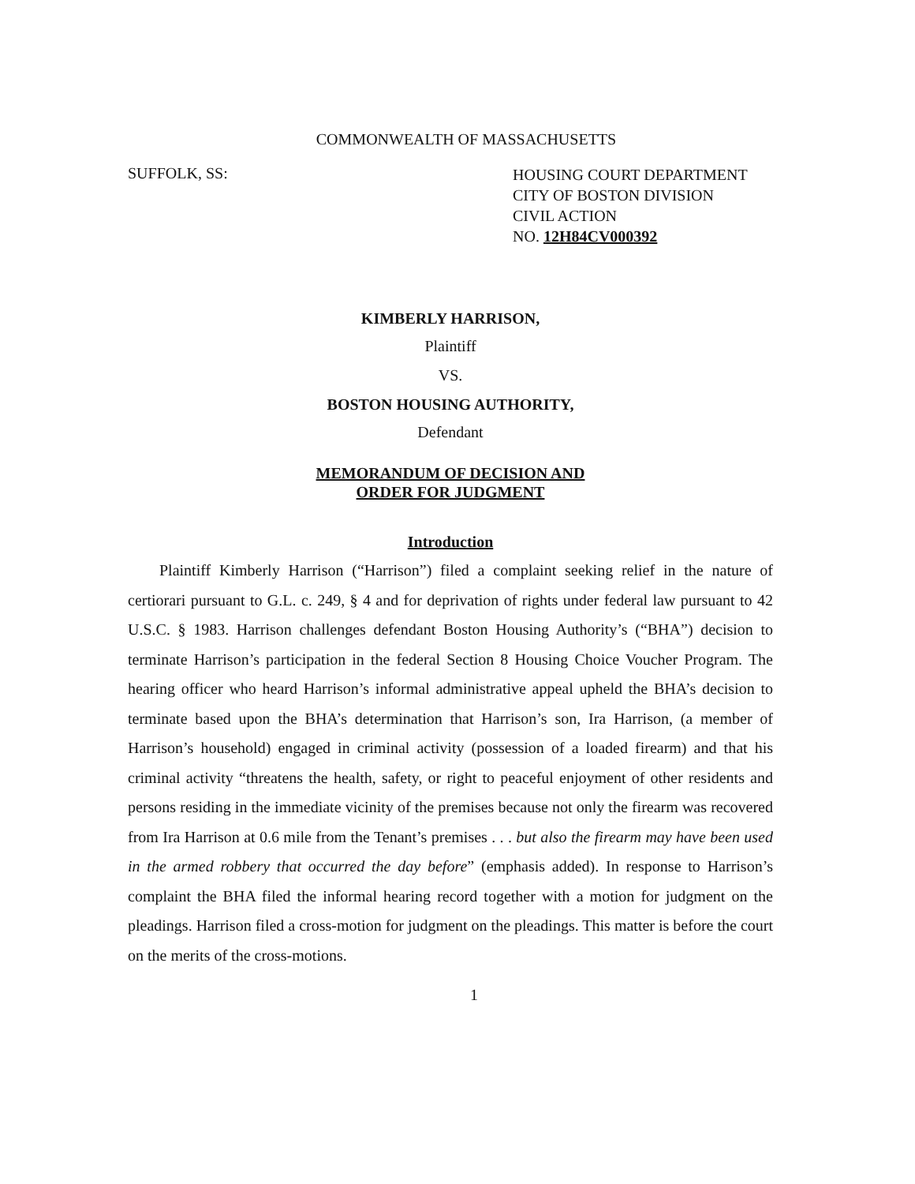COMMONWEALTH OF MASSACHUSETTS
SUFFOLK, SS:
HOUSING COURT DEPARTMENT
CITY OF BOSTON DIVISION
CIVIL ACTION
NO. 12H84CV000392
KIMBERLY HARRISON,
Plaintiff
VS.
BOSTON HOUSING AUTHORITY,
Defendant
MEMORANDUM OF DECISION AND
ORDER FOR JUDGMENT
Introduction
Plaintiff Kimberly Harrison (“Harrison”) filed a complaint seeking relief in the nature of certiorari pursuant to G.L. c. 249, § 4 and for deprivation of rights under federal law pursuant to 42 U.S.C. § 1983. Harrison challenges defendant Boston Housing Authority’s (“BHA”) decision to terminate Harrison’s participation in the federal Section 8 Housing Choice Voucher Program. The hearing officer who heard Harrison’s informal administrative appeal upheld the BHA’s decision to terminate based upon the BHA’s determination that Harrison’s son, Ira Harrison, (a member of Harrison’s household) engaged in criminal activity (possession of a loaded firearm) and that his criminal activity “threatens the health, safety, or right to peaceful enjoyment of other residents and persons residing in the immediate vicinity of the premises because not only the firearm was recovered from Ira Harrison at 0.6 mile from the Tenant’s premises . . . but also the firearm may have been used in the armed robbery that occurred the day before” (emphasis added). In response to Harrison’s complaint the BHA filed the informal hearing record together with a motion for judgment on the pleadings. Harrison filed a cross-motion for judgment on the pleadings. This matter is before the court on the merits of the cross-motions.
1